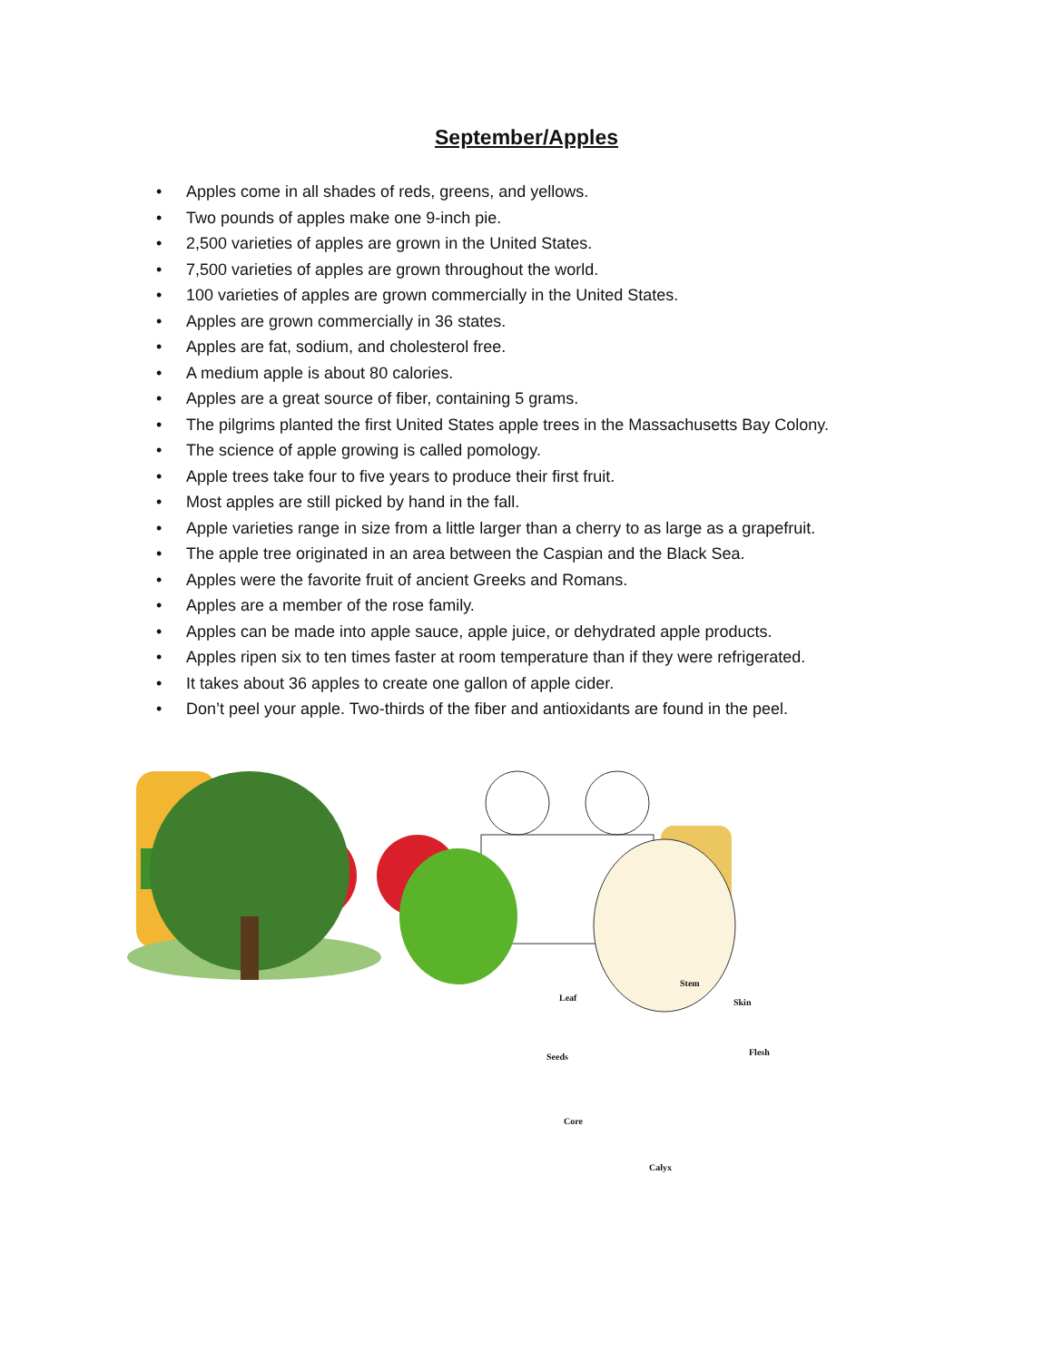September/Apples
• Apples come in all shades of reds, greens, and yellows.
• Two pounds of apples make one 9-inch pie.
• 2,500 varieties of apples are grown in the United States.
• 7,500 varieties of apples are grown throughout the world.
• 100 varieties of apples are grown commercially in the United States.
• Apples are grown commercially in 36 states.
• Apples are fat, sodium, and cholesterol free.
• A medium apple is about 80 calories.
• Apples are a great source of fiber, containing 5 grams.
• The pilgrims planted the first United States apple trees in the Massachusetts Bay Colony.
• The science of apple growing is called pomology.
• Apple trees take four to five years to produce their first fruit.
• Most apples are still picked by hand in the fall.
• Apple varieties range in size from a little larger than a cherry to as large as a grapefruit.
• The apple tree originated in an area between the Caspian and the Black Sea.
• Apples were the favorite fruit of ancient Greeks and Romans.
• Apples are a member of the rose family.
• Apples can be made into apple sauce, apple juice, or dehydrated apple products.
• Apples ripen six to ten times faster at room temperature than if they were refrigerated.
• It takes about 36 apples to create one gallon of apple cider.
• Don’t peel your apple. Two-thirds of the fiber and antioxidants are found in the peel.
Stem
Leaf Skin
Seeds Flesh
Core
Calyx